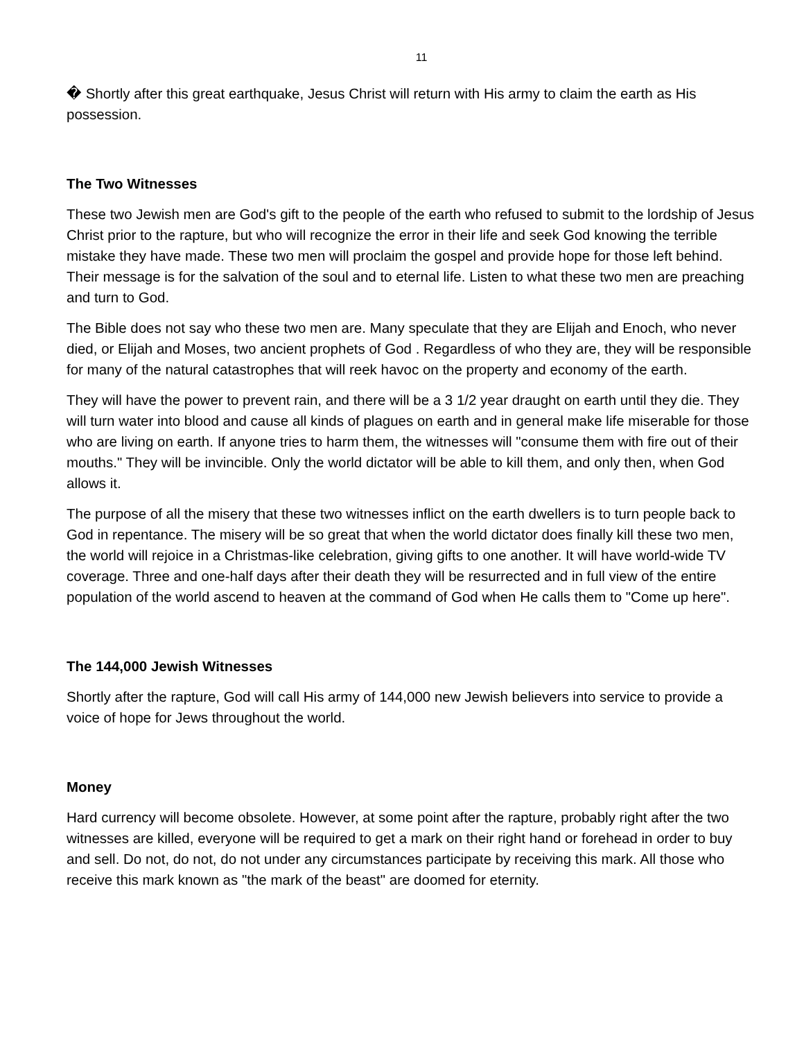11
� Shortly after this great earthquake, Jesus Christ will return with His army to claim the earth as His possession.
The Two Witnesses
These two Jewish men are God's gift to the people of the earth who refused to submit to the lordship of Jesus Christ prior to the rapture, but who will recognize the error in their life and seek God knowing the terrible mistake they have made. These two men will proclaim the gospel and provide hope for those left behind. Their message is for the salvation of the soul and to eternal life. Listen to what these two men are preaching and turn to God.
The Bible does not say who these two men are. Many speculate that they are Elijah and Enoch, who never died, or Elijah and Moses, two ancient prophets of God . Regardless of who they are, they will be responsible for many of the natural catastrophes that will reek havoc on the property and economy of the earth.
They will have the power to prevent rain, and there will be a 3 1/2 year draught on earth until they die. They will turn water into blood and cause all kinds of plagues on earth and in general make life miserable for those who are living on earth. If anyone tries to harm them, the witnesses will "consume them with fire out of their mouths." They will be invincible. Only the world dictator will be able to kill them, and only then, when God allows it.
The purpose of all the misery that these two witnesses inflict on the earth dwellers is to turn people back to God in repentance. The misery will be so great that when the world dictator does finally kill these two men, the world will rejoice in a Christmas-like celebration, giving gifts to one another. It will have world-wide TV coverage. Three and one-half days after their death they will be resurrected and in full view of the entire population of the world ascend to heaven at the command of God when He calls them to "Come up here".
The 144,000 Jewish Witnesses
Shortly after the rapture, God will call His army of 144,000 new Jewish believers into service to provide a voice of hope for Jews throughout the world.
Money
Hard currency will become obsolete. However, at some point after the rapture, probably right after the two witnesses are killed, everyone will be required to get a mark on their right hand or forehead in order to buy and sell. Do not, do not, do not under any circumstances participate by receiving this mark. All those who receive this mark known as "the mark of the beast" are doomed for eternity.